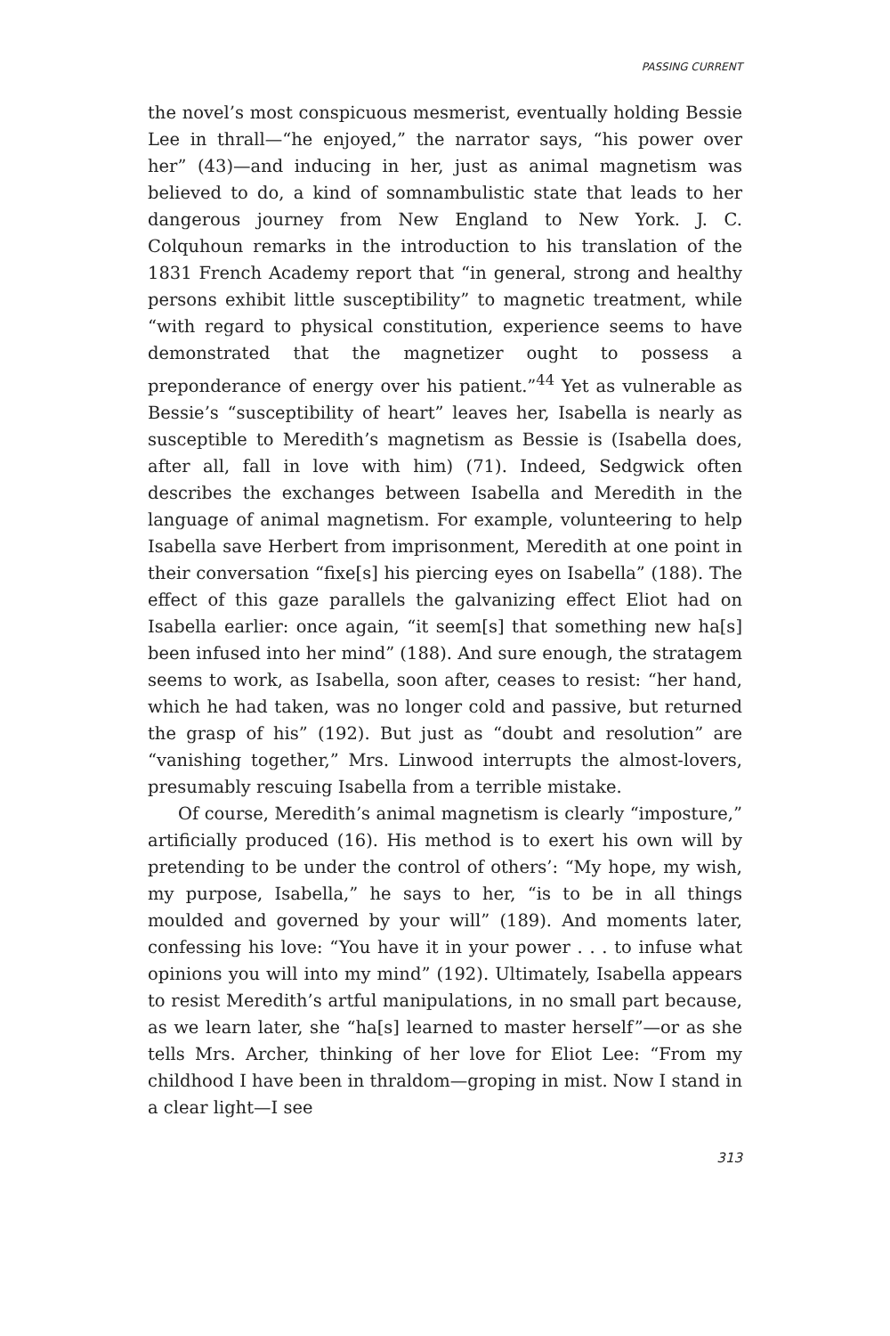PASSING CURRENT
the novel’s most conspicuous mesmerist, eventually holding Bessie Lee in thrall—“he enjoyed,” the narrator says, “his power over her” (43)—and inducing in her, just as animal magnetism was believed to do, a kind of somnambulistic state that leads to her dangerous journey from New England to New York. J. C. Colquhoun remarks in the introduction to his translation of the 1831 French Academy report that “in general, strong and healthy persons exhibit little susceptibility” to magnetic treatment, while “with regard to physical constitution, experience seems to have demonstrated that the magnetizer ought to possess a preponderance of energy over his patient.”<sup>44</sup> Yet as vulnerable as Bessie’s “susceptibility of heart” leaves her, Isabella is nearly as susceptible to Meredith’s magnetism as Bessie is (Isabella does, after all, fall in love with him) (71). Indeed, Sedgwick often describes the exchanges between Isabella and Meredith in the language of animal magnetism. For example, volunteering to help Isabella save Herbert from imprisonment, Meredith at one point in their conversation “fixe[s] his piercing eyes on Isabella” (188). The effect of this gaze parallels the galvanizing effect Eliot had on Isabella earlier: once again, “it seem[s] that something new ha[s] been infused into her mind” (188). And sure enough, the stratagem seems to work, as Isabella, soon after, ceases to resist: “her hand, which he had taken, was no longer cold and passive, but returned the grasp of his” (192). But just as “doubt and resolution” are “vanishing together,” Mrs. Linwood interrupts the almost-lovers, presumably rescuing Isabella from a terrible mistake.
Of course, Meredith’s animal magnetism is clearly “imposture,” artificially produced (16). His method is to exert his own will by pretending to be under the control of others’: “My hope, my wish, my purpose, Isabella,” he says to her, “is to be in all things moulded and governed by your will” (189). And moments later, confessing his love: “You have it in your power . . . to infuse what opinions you will into my mind” (192). Ultimately, Isabella appears to resist Meredith’s artful manipulations, in no small part because, as we learn later, she “ha[s] learned to master herself”—or as she tells Mrs. Archer, thinking of her love for Eliot Lee: “From my childhood I have been in thraldom—groping in mist. Now I stand in a clear light—I see
313